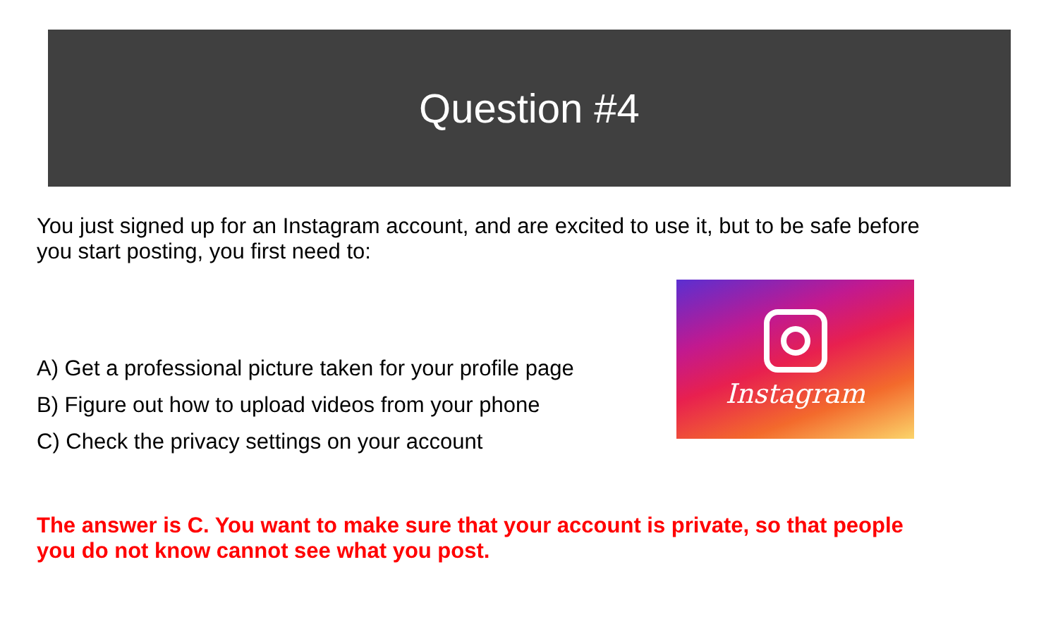Question #4
You just signed up for an Instagram account, and are excited to use it, but to be safe before you start posting, you first need to:
A) Get a professional picture taken for your profile page
B) Figure out how to upload videos from your phone
C) Check the privacy settings on your account
Instagram
The answer is C. You want to make sure that your account is private, so that people you do not know cannot see what you post.